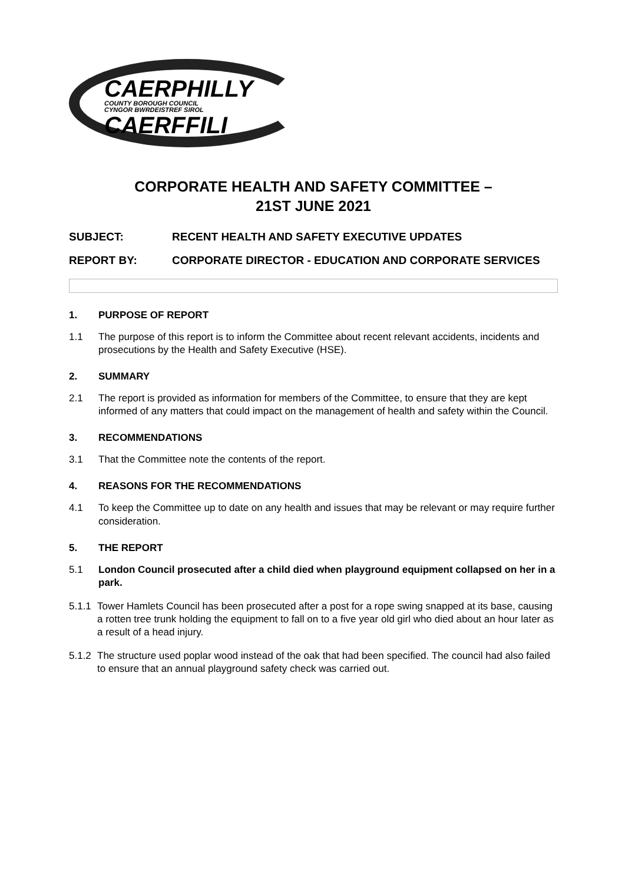CAERPHILLY
COUNTY BOROUGH COUNCIL
CYNGOR BWRDEISTREF SIROL
CAERFFILI
CORPORATE HEALTH AND SAFETY COMMITTEE –
21ST JUNE 2021
SUBJECT: RECENT HEALTH AND SAFETY EXECUTIVE UPDATES
REPORT BY: CORPORATE DIRECTOR - EDUCATION AND CORPORATE SERVICES
1. PURPOSE OF REPORT
1.1 The purpose of this report is to inform the Committee about recent relevant accidents, incidents and prosecutions by the Health and Safety Executive (HSE).
2. SUMMARY
2.1 The report is provided as information for members of the Committee, to ensure that they are kept informed of any matters that could impact on the management of health and safety within the Council.
3. RECOMMENDATIONS
3.1 That the Committee note the contents of the report.
4. REASONS FOR THE RECOMMENDATIONS
4.1 To keep the Committee up to date on any health and issues that may be relevant or may require further consideration.
5. THE REPORT
5.1 London Council prosecuted after a child died when playground equipment collapsed on her in a park.
5.1.1
Tower Hamlets Council has been prosecuted after a post for a rope swing snapped at its base, causing a rotten tree trunk holding the equipment to fall on to a five year old girl who died about an hour later as a result of a head injury.
5.1.2
The structure used poplar wood instead of the oak that had been specified. The council had also failed to ensure that an annual playground safety check was carried out.